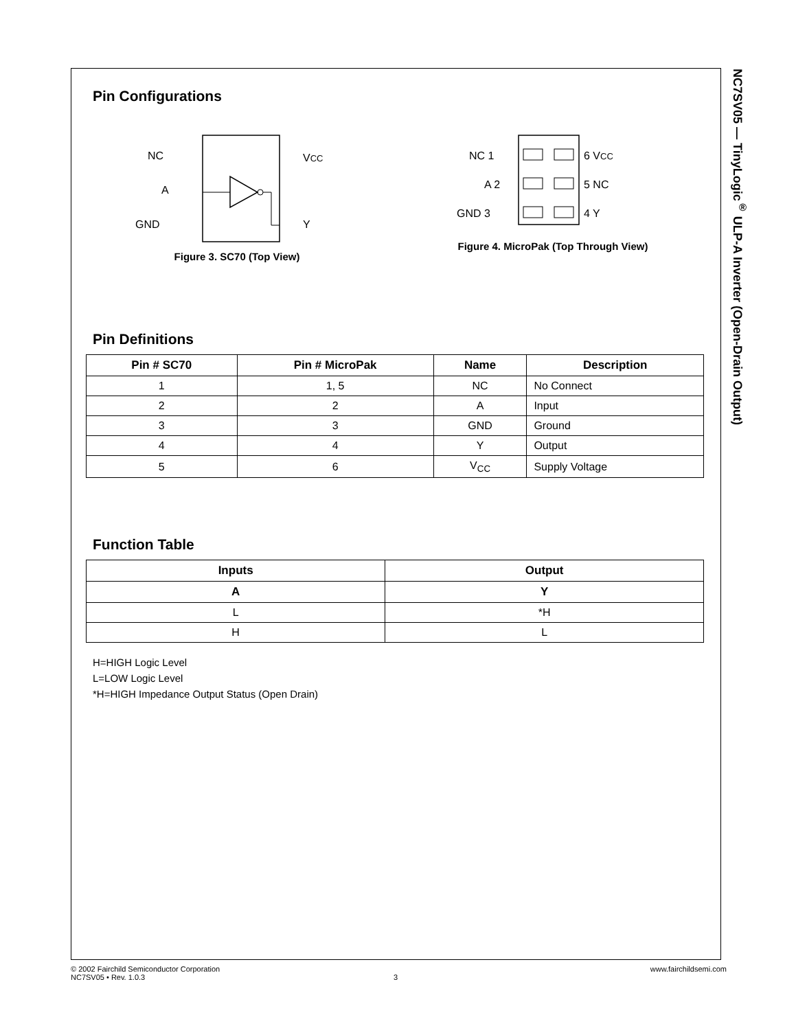NC7SV05 — TinyLogic<sup>®</sup> ULP-A Inverter (Open-Drain Output)
Pin Configurations
NC
A
GND
VCC
Y
Figure 3. SC70 (Top View)
NC 1
A 2
GND 3
6 VCC
5 NC
4 Y
Figure 4. MicroPak (Top Through View)
Pin Definitions
| Pin # SC70 | Pin # MicroPak | Name | Description |
| --- | --- | --- | --- |
| 1 | 1, 5 | NC | No Connect |
| 2 | 2 | A | Input |
| 3 | 3 | GND | Ground |
| 4 | 4 | Y | Output |
| 5 | 6 | V<sub>CC</sub> | Supply Voltage |
Function Table
| Inputs | Output |
| --- | --- |
| A | Y |
| L | *H |
| H | L |
H=HIGH Logic Level
L=LOW Logic Level
*H=HIGH Impedance Output Status (Open Drain)
© 2002 Fairchild Semiconductor Corporation www.fairchildsemi.com
NC7SV05 • Rev. 1.0.3 3